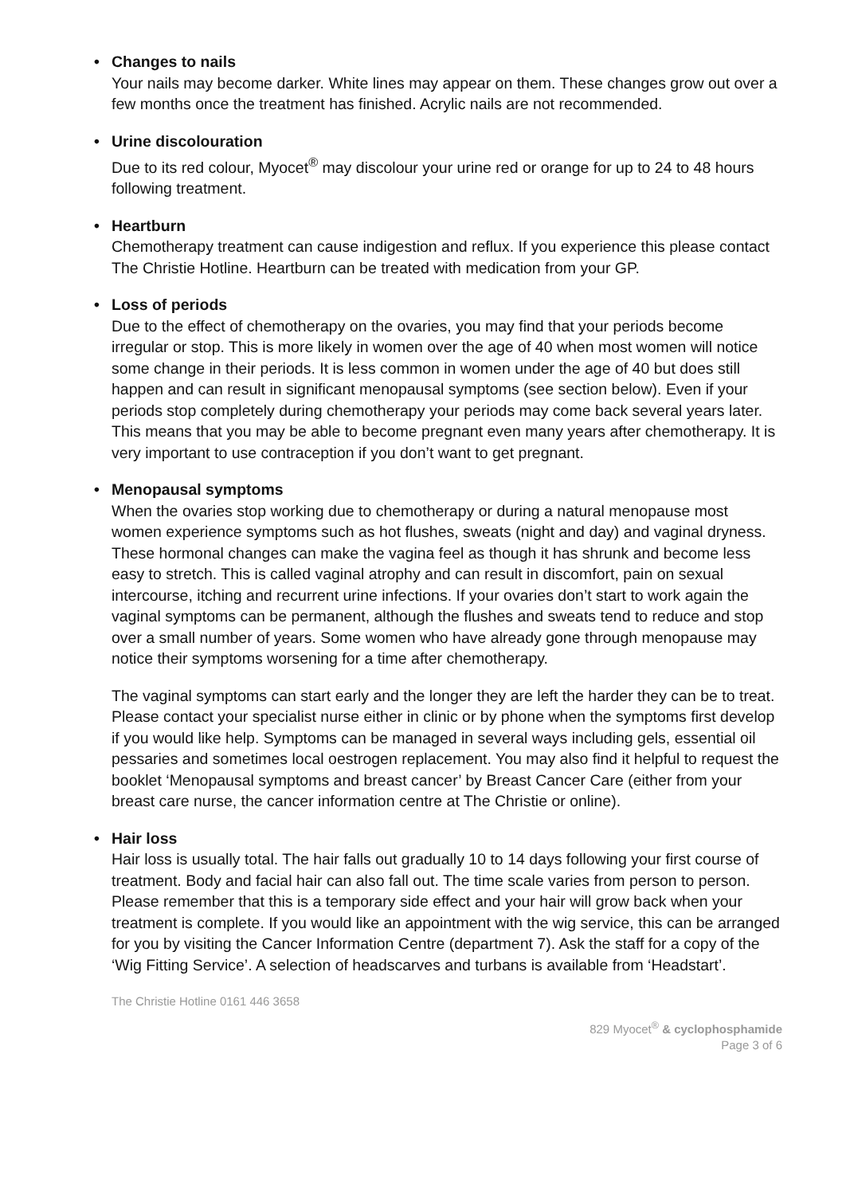• Changes to nails
Your nails may become darker. White lines may appear on them. These changes grow out over a few months once the treatment has finished. Acrylic nails are not recommended.
• Urine discolouration
Due to its red colour, Myocet<sup>®</sup> may discolour your urine red or orange for up to 24 to 48 hours following treatment.
• Heartburn
Chemotherapy treatment can cause indigestion and reflux. If you experience this please contact The Christie Hotline. Heartburn can be treated with medication from your GP.
• Loss of periods
Due to the effect of chemotherapy on the ovaries, you may find that your periods become irregular or stop. This is more likely in women over the age of 40 when most women will notice some change in their periods. It is less common in women under the age of 40 but does still happen and can result in significant menopausal symptoms (see section below). Even if your periods stop completely during chemotherapy your periods may come back several years later. This means that you may be able to become pregnant even many years after chemotherapy. It is very important to use contraception if you don’t want to get pregnant.
• Menopausal symptoms
When the ovaries stop working due to chemotherapy or during a natural menopause most women experience symptoms such as hot flushes, sweats (night and day) and vaginal dryness. These hormonal changes can make the vagina feel as though it has shrunk and become less easy to stretch. This is called vaginal atrophy and can result in discomfort, pain on sexual intercourse, itching and recurrent urine infections. If your ovaries don’t start to work again the vaginal symptoms can be permanent, although the flushes and sweats tend to reduce and stop over a small number of years. Some women who have already gone through menopause may notice their symptoms worsening for a time after chemotherapy.
The vaginal symptoms can start early and the longer they are left the harder they can be to treat. Please contact your specialist nurse either in clinic or by phone when the symptoms first develop if you would like help. Symptoms can be managed in several ways including gels, essential oil pessaries and sometimes local oestrogen replacement. You may also find it helpful to request the booklet ‘Menopausal symptoms and breast cancer’ by Breast Cancer Care (either from your breast care nurse, the cancer information centre at The Christie or online).
• Hair loss
Hair loss is usually total. The hair falls out gradually 10 to 14 days following your first course of treatment. Body and facial hair can also fall out. The time scale varies from person to person. Please remember that this is a temporary side effect and your hair will grow back when your treatment is complete. If you would like an appointment with the wig service, this can be arranged for you by visiting the Cancer Information Centre (department 7). Ask the staff for a copy of the ‘Wig Fitting Service’. A selection of headscarves and turbans is available from ‘Headstart’.
The Christie Hotline 0161 446 3658
829 Myocet<sup>®</sup> & cyclophosphamide
Page 3 of 6